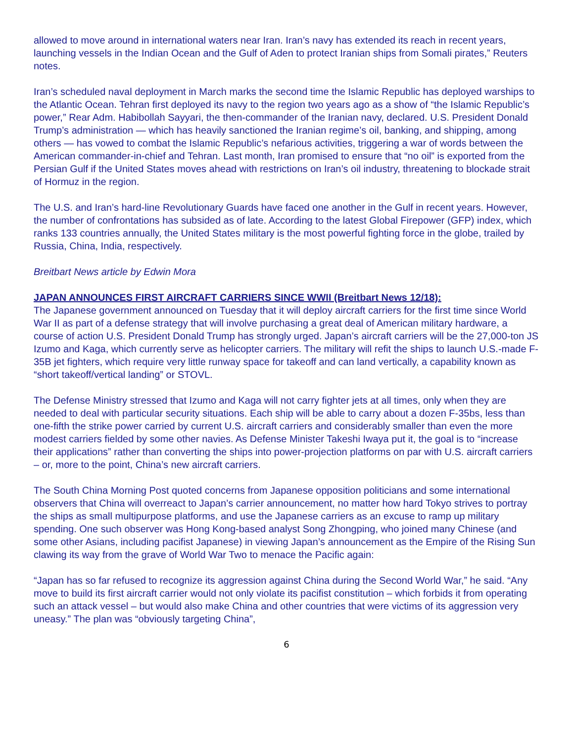allowed to move around in international waters near Iran. Iran’s navy has extended its reach in recent years, launching vessels in the Indian Ocean and the Gulf of Aden to protect Iranian ships from Somali pirates,” Reuters notes.
Iran’s scheduled naval deployment in March marks the second time the Islamic Republic has deployed warships to the Atlantic Ocean. Tehran first deployed its navy to the region two years ago as a show of “the Islamic Republic’s power,” Rear Adm. Habibollah Sayyari, the then-commander of the Iranian navy, declared. U.S. President Donald Trump’s administration — which has heavily sanctioned the Iranian regime’s oil, banking, and shipping, among others — has vowed to combat the Islamic Republic’s nefarious activities, triggering a war of words between the American commander-in-chief and Tehran. Last month, Iran promised to ensure that “no oil” is exported from the Persian Gulf if the United States moves ahead with restrictions on Iran’s oil industry, threatening to blockade strait of Hormuz in the region.
The U.S. and Iran’s hard-line Revolutionary Guards have faced one another in the Gulf in recent years. However, the number of confrontations has subsided as of late. According to the latest Global Firepower (GFP) index, which ranks 133 countries annually, the United States military is the most powerful fighting force in the globe, trailed by Russia, China, India, respectively.
Breitbart News article by Edwin Mora
JAPAN ANNOUNCES FIRST AIRCRAFT CARRIERS SINCE WWII (Breitbart News 12/18):
The Japanese government announced on Tuesday that it will deploy aircraft carriers for the first time since World War II as part of a defense strategy that will involve purchasing a great deal of American military hardware, a course of action U.S. President Donald Trump has strongly urged. Japan’s aircraft carriers will be the 27,000-ton JS Izumo and Kaga, which currently serve as helicopter carriers. The military will refit the ships to launch U.S.-made F-35B jet fighters, which require very little runway space for takeoff and can land vertically, a capability known as “short takeoff/vertical landing” or STOVL.
The Defense Ministry stressed that Izumo and Kaga will not carry fighter jets at all times, only when they are needed to deal with particular security situations. Each ship will be able to carry about a dozen F-35bs, less than one-fifth the strike power carried by current U.S. aircraft carriers and considerably smaller than even the more modest carriers fielded by some other navies. As Defense Minister Takeshi Iwaya put it, the goal is to “increase their applications” rather than converting the ships into power-projection platforms on par with U.S. aircraft carriers – or, more to the point, China’s new aircraft carriers.
The South China Morning Post quoted concerns from Japanese opposition politicians and some international observers that China will overreact to Japan’s carrier announcement, no matter how hard Tokyo strives to portray the ships as small multipurpose platforms, and use the Japanese carriers as an excuse to ramp up military spending. One such observer was Hong Kong-based analyst Song Zhongping, who joined many Chinese (and some other Asians, including pacifist Japanese) in viewing Japan’s announcement as the Empire of the Rising Sun clawing its way from the grave of World War Two to menace the Pacific again:
“Japan has so far refused to recognize its aggression against China during the Second World War,” he said. “Any move to build its first aircraft carrier would not only violate its pacifist constitution – which forbids it from operating such an attack vessel – but would also make China and other countries that were victims of its aggression very uneasy.” The plan was “obviously targeting China”,
6